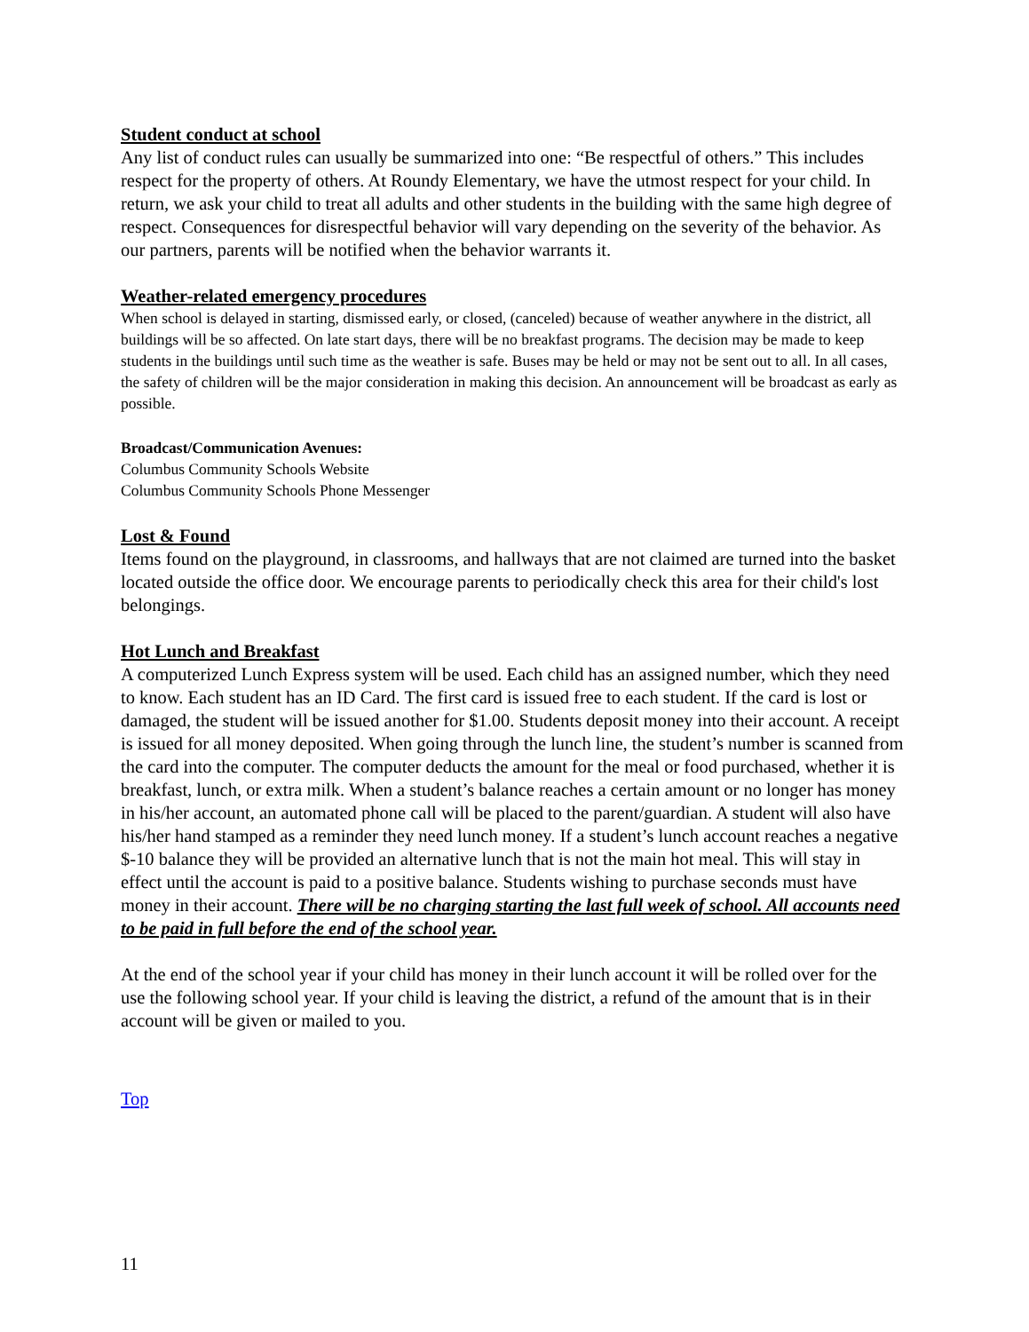Student conduct at school
Any list of conduct rules can usually be summarized into one: “Be respectful of others.” This includes respect for the property of others. At Roundy Elementary, we have the utmost respect for your child. In return, we ask your child to treat all adults and other students in the building with the same high degree of respect. Consequences for disrespectful behavior will vary depending on the severity of the behavior. As our partners, parents will be notified when the behavior warrants it.
Weather-related emergency procedures
When school is delayed in starting, dismissed early, or closed, (canceled) because of weather anywhere in the district, all buildings will be so affected. On late start days, there will be no breakfast programs. The decision may be made to keep students in the buildings until such time as the weather is safe. Buses may be held or may not be sent out to all. In all cases, the safety of children will be the major consideration in making this decision. An announcement will be broadcast as early as possible.
Broadcast/Communication Avenues:
Columbus Community Schools Website
Columbus Community Schools Phone Messenger
Lost & Found
Items found on the playground, in classrooms, and hallways that are not claimed are turned into the basket located outside the office door. We encourage parents to periodically check this area for their child's lost belongings.
Hot Lunch and Breakfast
A computerized Lunch Express system will be used. Each child has an assigned number, which they need to know. Each student has an ID Card. The first card is issued free to each student. If the card is lost or damaged, the student will be issued another for $1.00. Students deposit money into their account. A receipt is issued for all money deposited. When going through the lunch line, the student’s number is scanned from the card into the computer. The computer deducts the amount for the meal or food purchased, whether it is breakfast, lunch, or extra milk. When a student’s balance reaches a certain amount or no longer has money in his/her account, an automated phone call will be placed to the parent/guardian. A student will also have his/her hand stamped as a reminder they need lunch money. If a student’s lunch account reaches a negative $-10 balance they will be provided an alternative lunch that is not the main hot meal. This will stay in effect until the account is paid to a positive balance. Students wishing to purchase seconds must have money in their account. There will be no charging starting the last full week of school. All accounts need to be paid in full before the end of the school year.
At the end of the school year if your child has money in their lunch account it will be rolled over for the use the following school year. If your child is leaving the district, a refund of the amount that is in their account will be given or mailed to you.
Top
11